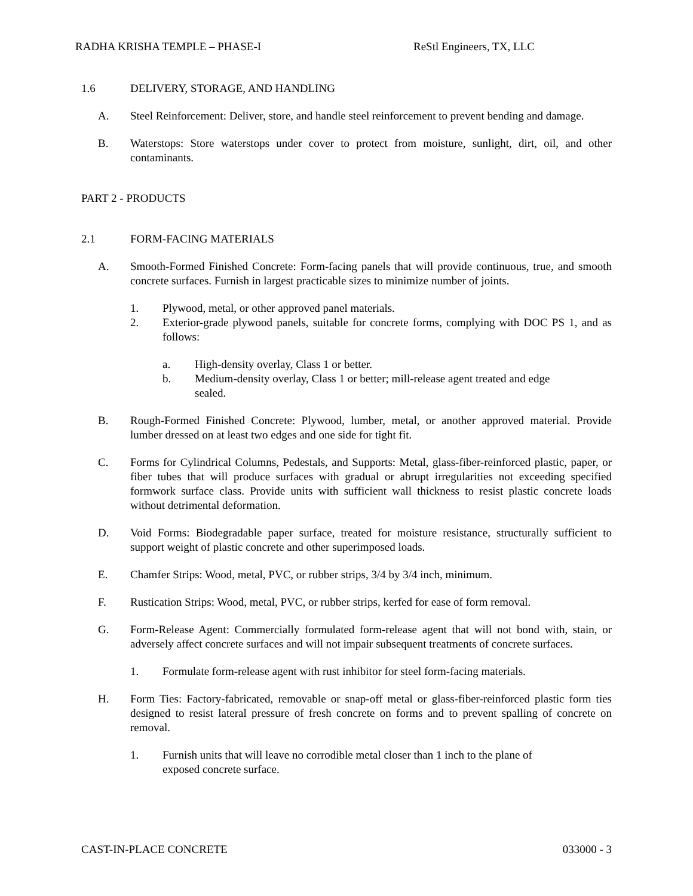RADHA KRISHA TEMPLE – PHASE-I ReStl Engineers, TX, LLC
1.6 DELIVERY, STORAGE, AND HANDLING
A. Steel Reinforcement: Deliver, store, and handle steel reinforcement to prevent bending and damage.
B. Waterstops: Store waterstops under cover to protect from moisture, sunlight, dirt, oil, and other contaminants.
PART 2 - PRODUCTS
2.1 FORM-FACING MATERIALS
A. Smooth-Formed Finished Concrete: Form-facing panels that will provide continuous, true, and smooth concrete surfaces. Furnish in largest practicable sizes to minimize number of joints.
1. Plywood, metal, or other approved panel materials.
2. Exterior-grade plywood panels, suitable for concrete forms, complying with DOC PS 1, and as follows:
a. High-density overlay, Class 1 or better.
b. Medium-density overlay, Class 1 or better; mill-release agent treated and edge
sealed.
B. Rough-Formed Finished Concrete: Plywood, lumber, metal, or another approved material. Provide lumber dressed on at least two edges and one side for tight fit.
C. Forms for Cylindrical Columns, Pedestals, and Supports: Metal, glass-fiber-reinforced plastic, paper, or fiber tubes that will produce surfaces with gradual or abrupt irregularities not exceeding specified formwork surface class. Provide units with sufficient wall thickness to resist plastic concrete loads without detrimental deformation.
D. Void Forms: Biodegradable paper surface, treated for moisture resistance, structurally sufficient to support weight of plastic concrete and other superimposed loads.
E. Chamfer Strips: Wood, metal, PVC, or rubber strips, 3/4 by 3/4 inch, minimum.
F. Rustication Strips: Wood, metal, PVC, or rubber strips, kerfed for ease of form removal.
G. Form-Release Agent: Commercially formulated form-release agent that will not bond with, stain, or adversely affect concrete surfaces and will not impair subsequent treatments of concrete surfaces.
1. Formulate form-release agent with rust inhibitor for steel form-facing materials.
H. Form Ties: Factory-fabricated, removable or snap-off metal or glass-fiber-reinforced plastic form ties designed to resist lateral pressure of fresh concrete on forms and to prevent spalling of concrete on removal.
1. Furnish units that will leave no corrodible metal closer than 1 inch to the plane of
exposed concrete surface.
CAST-IN-PLACE CONCRETE 033000 - 3